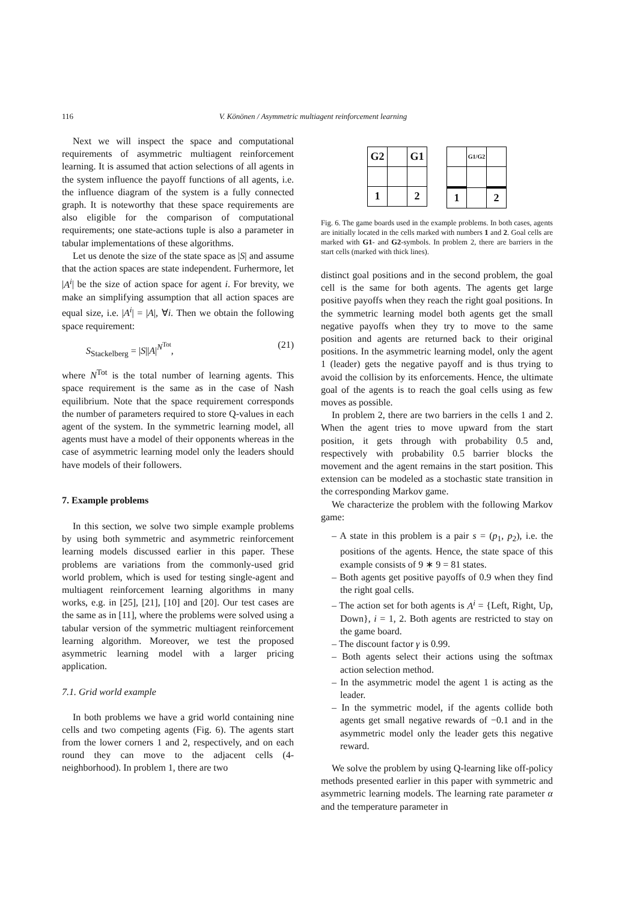116 V. Könönen / Asymmetric multiagent reinforcement learning
Next we will inspect the space and computational requirements of asymmetric multiagent reinforcement learning. It is assumed that action selections of all agents in the system influence the payoff functions of all agents, i.e. the influence diagram of the system is a fully connected graph. It is noteworthy that these space requirements are also eligible for the comparison of computational requirements; one state-actions tuple is also a parameter in tabular implementations of these algorithms.
Let us denote the size of the state space as |S| and assume that the action spaces are state independent. Furhermore, let |A<sup>i</sup>| be the size of action space for agent i. For brevity, we make an simplifying assumption that all action spaces are equal size, i.e. |A<sup>i</sup>| = |A|, ∀i. Then we obtain the following space requirement:
S<sub>Stackelberg</sub> = |S||A|<sup>N<sup>Tot</sup></sup>, (21)
where N<sup>Tot</sup> is the total number of learning agents. This space requirement is the same as in the case of Nash equilibrium. Note that the space requirement corresponds the number of parameters required to store Q-values in each agent of the system. In the symmetric learning model, all agents must have a model of their opponents whereas in the case of asymmetric learning model only the leaders should have models of their followers.
7. Example problems
In this section, we solve two simple example problems by using both symmetric and asymmetric reinforcement learning models discussed earlier in this paper. These problems are variations from the commonly-used grid world problem, which is used for testing single-agent and multiagent reinforcement learning algorithms in many works, e.g. in [25], [21], [10] and [20]. Our test cases are the same as in [11], where the problems were solved using a tabular version of the symmetric multiagent reinforcement learning algorithm. Moreover, we test the proposed asymmetric learning model with a larger pricing application.
7.1. Grid world example
In both problems we have a grid world containing nine cells and two competing agents (Fig. 6). The agents start from the lower corners 1 and 2, respectively, and on each round they can move to the adjacent cells (4-neighborhood). In problem 1, there are two
| G2 | | G1 |
| 1 | | 2 |
| | G1/G2 | |
| 1 | | 2 |
Fig. 6. The game boards used in the example problems. In both cases, agents are initially located in the cells marked with numbers 1 and 2. Goal cells are marked with G1- and G2-symbols. In problem 2, there are barriers in the start cells (marked with thick lines).
distinct goal positions and in the second problem, the goal cell is the same for both agents. The agents get large positive payoffs when they reach the right goal positions. In the symmetric learning model both agents get the small negative payoffs when they try to move to the same position and agents are returned back to their original positions. In the asymmetric learning model, only the agent 1 (leader) gets the negative payoff and is thus trying to avoid the collision by its enforcements. Hence, the ultimate goal of the agents is to reach the goal cells using as few moves as possible.
In problem 2, there are two barriers in the cells 1 and 2. When the agent tries to move upward from the start position, it gets through with probability 0.5 and, respectively with probability 0.5 barrier blocks the movement and the agent remains in the start position. This extension can be modeled as a stochastic state transition in the corresponding Markov game.
We characterize the problem with the following Markov game:
– A state in this problem is a pair s = (p<sub>1</sub>, p<sub>2</sub>), i.e. the positions of the agents. Hence, the state space of this example consists of 9 ∗ 9 = 81 states.
– Both agents get positive payoffs of 0.9 when they find the right goal cells.
– The action set for both agents is A<sup>i</sup> = {Left, Right, Up, Down}, i = 1, 2. Both agents are restricted to stay on the game board.
– The discount factor γ is 0.99.
– Both agents select their actions using the softmax action selection method.
– In the asymmetric model the agent 1 is acting as the leader.
– In the symmetric model, if the agents collide both agents get small negative rewards of −0.1 and in the asymmetric model only the leader gets this negative reward.
We solve the problem by using Q-learning like off-policy methods presented earlier in this paper with symmetric and asymmetric learning models. The learning rate parameter α and the temperature parameter in